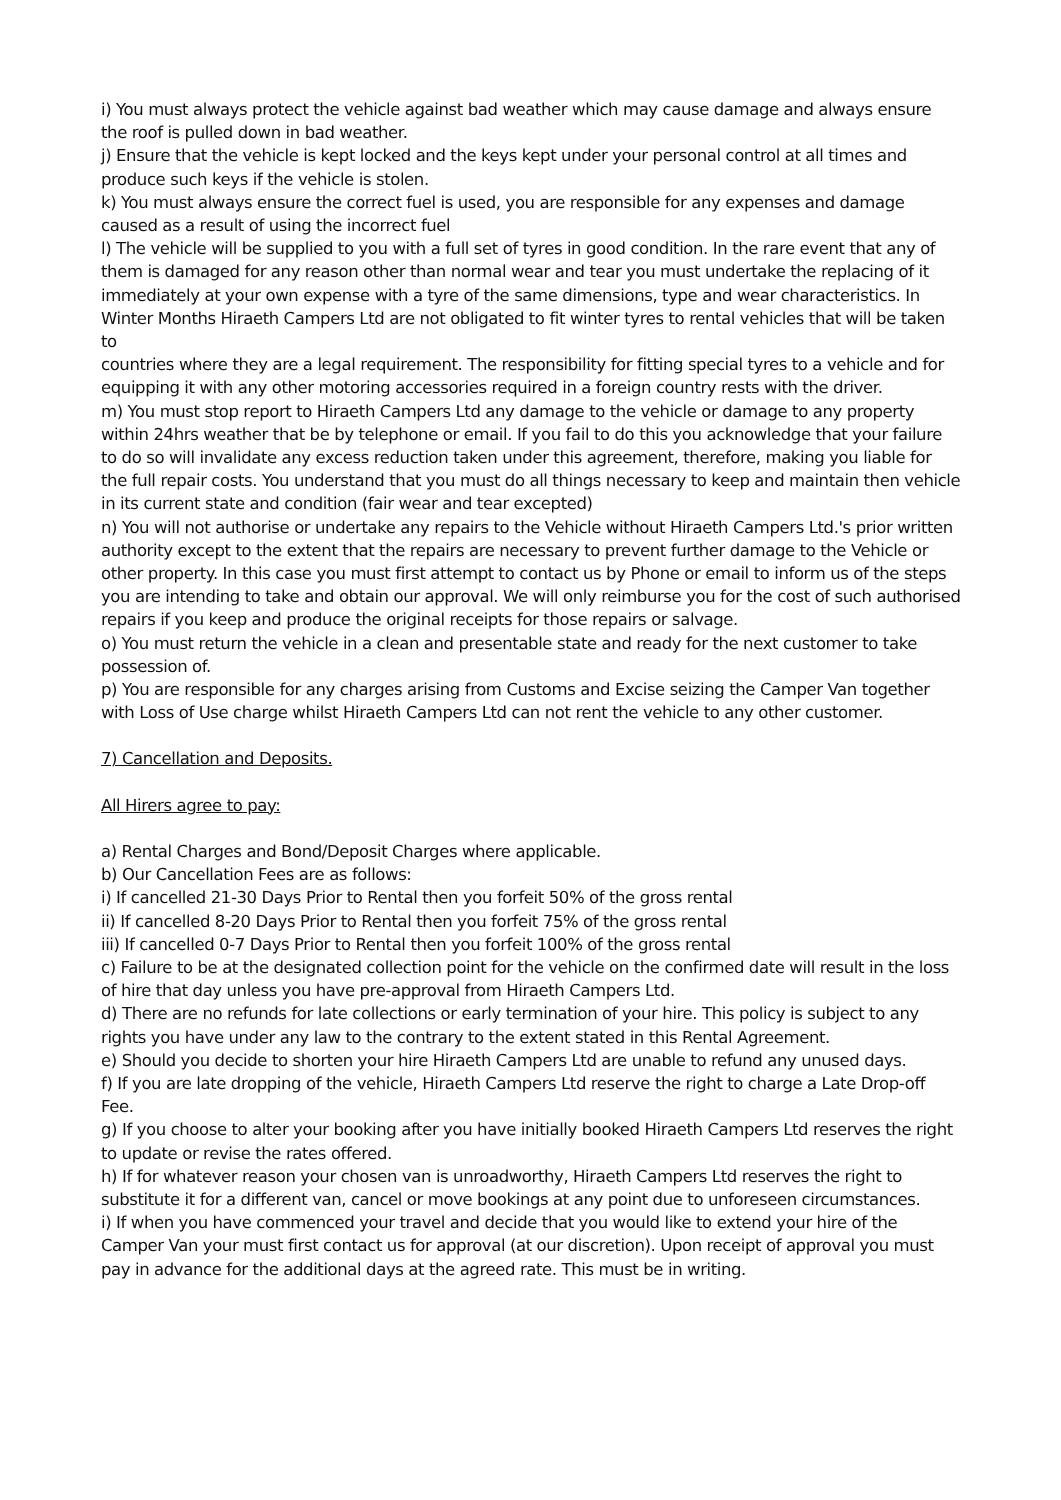i) You must always protect the vehicle against bad weather which may cause damage and always ensure the roof is pulled down in bad weather.
j) Ensure that the vehicle is kept locked and the keys kept under your personal control at all times and produce such keys if the vehicle is stolen.
k) You must always ensure the correct fuel is used, you are responsible for any expenses and damage caused as a result of using the incorrect fuel
l) The vehicle will be supplied to you with a full set of tyres in good condition. In the rare event that any of them is damaged for any reason other than normal wear and tear you must undertake the replacing of it immediately at your own expense with a tyre of the same dimensions, type and wear characteristics. In Winter Months Hiraeth Campers Ltd are not obligated to fit winter tyres to rental vehicles that will be taken to
countries where they are a legal requirement. The responsibility for fitting special tyres to a vehicle and for equipping it with any other motoring accessories required in a foreign country rests with the driver.
m) You must stop report to Hiraeth Campers Ltd any damage to the vehicle or damage to any property within 24hrs weather that be by telephone or email. If you fail to do this you acknowledge that your failure to do so will invalidate any excess reduction taken under this agreement, therefore, making you liable for the full repair costs. You understand that you must do all things necessary to keep and maintain then vehicle in its current state and condition (fair wear and tear excepted)
n) You will not authorise or undertake any repairs to the Vehicle without Hiraeth Campers Ltd.'s prior written authority except to the extent that the repairs are necessary to prevent further damage to the Vehicle or other property. In this case you must first attempt to contact us by Phone or email to inform us of the steps you are intending to take and obtain our approval. We will only reimburse you for the cost of such authorised repairs if you keep and produce the original receipts for those repairs or salvage.
o) You must return the vehicle in a clean and presentable state and ready for the next customer to take possession of.
p) You are responsible for any charges arising from Customs and Excise seizing the Camper Van together with Loss of Use charge whilst Hiraeth Campers Ltd can not rent the vehicle to any other customer.
7) Cancellation and Deposits.
All Hirers agree to pay:
a) Rental Charges and Bond/Deposit Charges where applicable.
b) Our Cancellation Fees are as follows:
i) If cancelled 21-30 Days Prior to Rental then you forfeit 50% of the gross rental
ii) If cancelled 8-20 Days Prior to Rental then you forfeit 75% of the gross rental
iii) If cancelled 0-7 Days Prior to Rental then you forfeit 100% of the gross rental
c) Failure to be at the designated collection point for the vehicle on the confirmed date will result in the loss of hire that day unless you have pre-approval from Hiraeth Campers Ltd.
d) There are no refunds for late collections or early termination of your hire. This policy is subject to any rights you have under any law to the contrary to the extent stated in this Rental Agreement.
e) Should you decide to shorten your hire Hiraeth Campers Ltd are unable to refund any unused days.
f) If you are late dropping of the vehicle, Hiraeth Campers Ltd reserve the right to charge a Late Drop-off Fee.
g) If you choose to alter your booking after you have initially booked Hiraeth Campers Ltd reserves the right to update or revise the rates offered.
h) If for whatever reason your chosen van is unroadworthy, Hiraeth Campers Ltd reserves the right to substitute it for a different van, cancel or move bookings at any point due to unforeseen circumstances.
i) If when you have commenced your travel and decide that you would like to extend your hire of the Camper Van your must first contact us for approval (at our discretion). Upon receipt of approval you must pay in advance for the additional days at the agreed rate. This must be in writing.